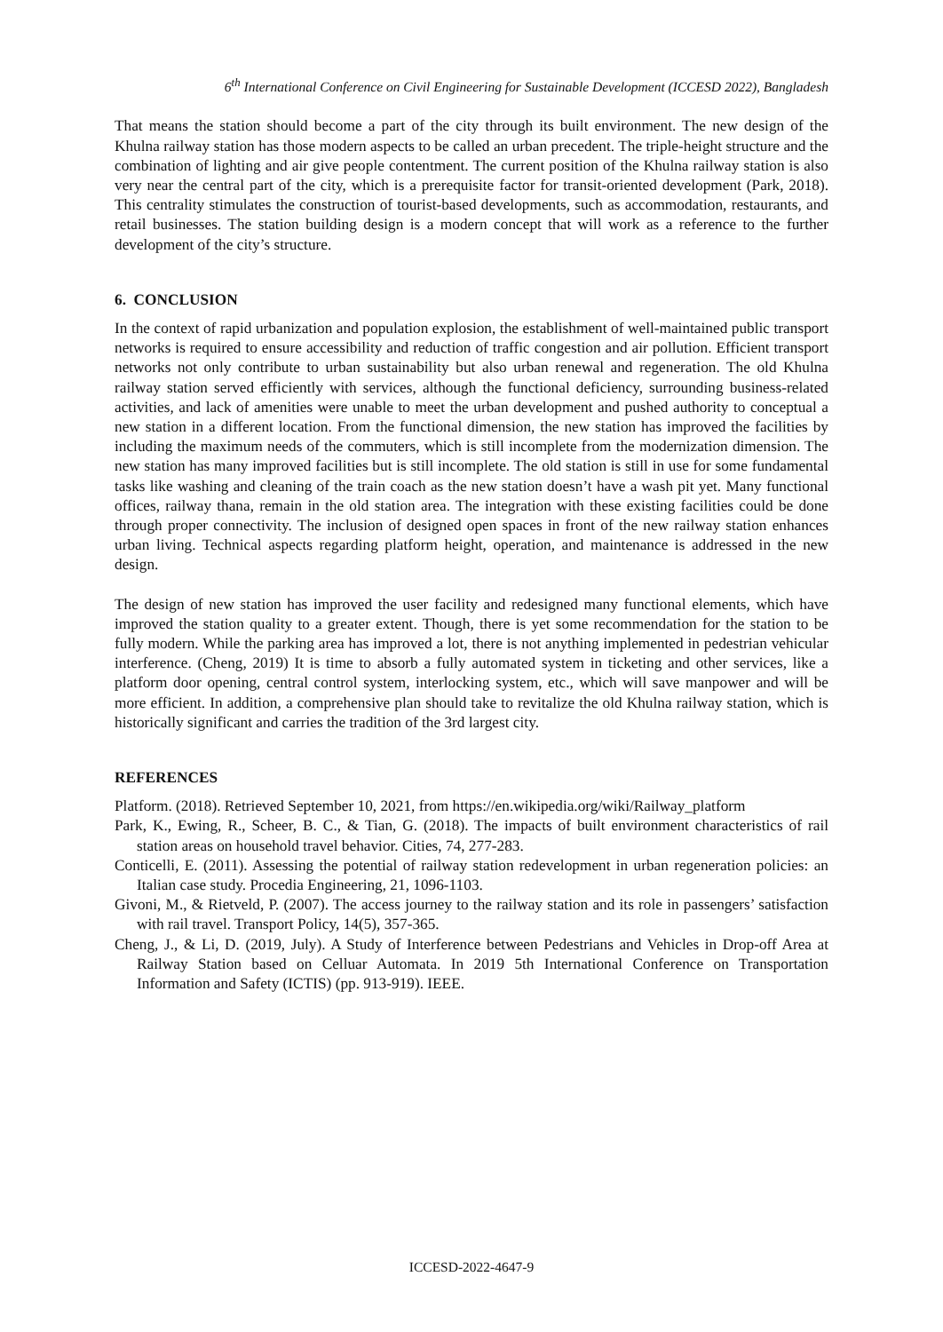6<sup>th</sup> International Conference on Civil Engineering for Sustainable Development (ICCESD 2022), Bangladesh
That means the station should become a part of the city through its built environment. The new design of the Khulna railway station has those modern aspects to be called an urban precedent. The triple-height structure and the combination of lighting and air give people contentment. The current position of the Khulna railway station is also very near the central part of the city, which is a prerequisite factor for transit-oriented development (Park, 2018). This centrality stimulates the construction of tourist-based developments, such as accommodation, restaurants, and retail businesses. The station building design is a modern concept that will work as a reference to the further development of the city’s structure.
6. CONCLUSION
In the context of rapid urbanization and population explosion, the establishment of well-maintained public transport networks is required to ensure accessibility and reduction of traffic congestion and air pollution. Efficient transport networks not only contribute to urban sustainability but also urban renewal and regeneration. The old Khulna railway station served efficiently with services, although the functional deficiency, surrounding business-related activities, and lack of amenities were unable to meet the urban development and pushed authority to conceptual a new station in a different location. From the functional dimension, the new station has improved the facilities by including the maximum needs of the commuters, which is still incomplete from the modernization dimension. The new station has many improved facilities but is still incomplete. The old station is still in use for some fundamental tasks like washing and cleaning of the train coach as the new station doesn’t have a wash pit yet. Many functional offices, railway thana, remain in the old station area. The integration with these existing facilities could be done through proper connectivity. The inclusion of designed open spaces in front of the new railway station enhances urban living. Technical aspects regarding platform height, operation, and maintenance is addressed in the new design.
The design of new station has improved the user facility and redesigned many functional elements, which have improved the station quality to a greater extent. Though, there is yet some recommendation for the station to be fully modern. While the parking area has improved a lot, there is not anything implemented in pedestrian vehicular interference. (Cheng, 2019) It is time to absorb a fully automated system in ticketing and other services, like a platform door opening, central control system, interlocking system, etc., which will save manpower and will be more efficient. In addition, a comprehensive plan should take to revitalize the old Khulna railway station, which is historically significant and carries the tradition of the 3rd largest city.
REFERENCES
Platform. (2018). Retrieved September 10, 2021, from https://en.wikipedia.org/wiki/Railway_platform
Park, K., Ewing, R., Scheer, B. C., & Tian, G. (2018). The impacts of built environment characteristics of rail station areas on household travel behavior. Cities, 74, 277-283.
Conticelli, E. (2011). Assessing the potential of railway station redevelopment in urban regeneration policies: an Italian case study. Procedia Engineering, 21, 1096-1103.
Givoni, M., & Rietveld, P. (2007). The access journey to the railway station and its role in passengers’ satisfaction with rail travel. Transport Policy, 14(5), 357-365.
Cheng, J., & Li, D. (2019, July). A Study of Interference between Pedestrians and Vehicles in Drop-off Area at Railway Station based on Celluar Automata. In 2019 5th International Conference on Transportation Information and Safety (ICTIS) (pp. 913-919). IEEE.
ICCESD-2022-4647-9